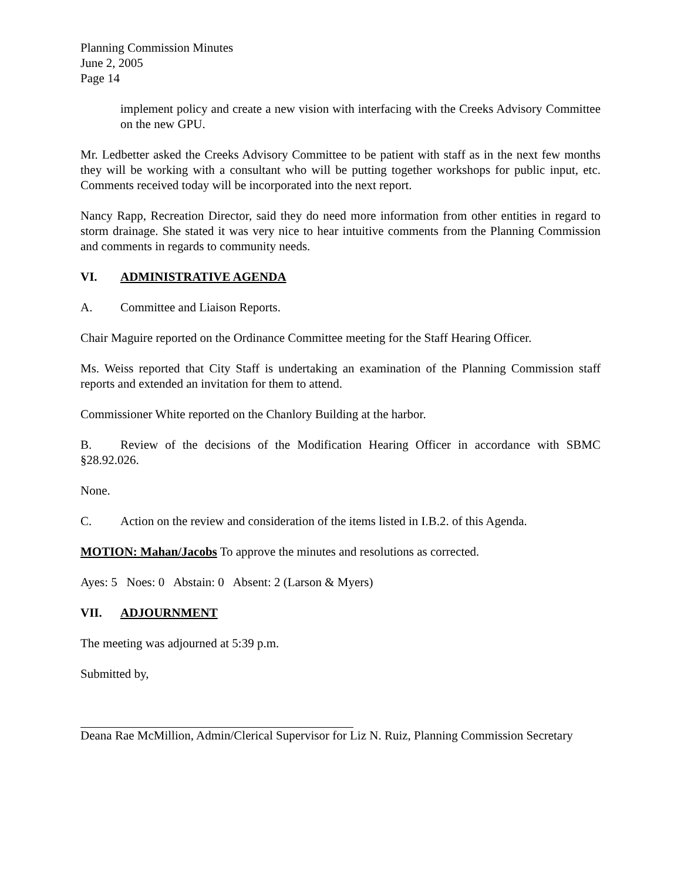Planning Commission Minutes
June 2, 2005
Page 14
implement policy and create a new vision with interfacing with the Creeks Advisory Committee on the new GPU.
Mr. Ledbetter asked the Creeks Advisory Committee to be patient with staff as in the next few months they will be working with a consultant who will be putting together workshops for public input, etc. Comments received today will be incorporated into the next report.
Nancy Rapp, Recreation Director, said they do need more information from other entities in regard to storm drainage. She stated it was very nice to hear intuitive comments from the Planning Commission and comments in regards to community needs.
VI. ADMINISTRATIVE AGENDA
A. Committee and Liaison Reports.
Chair Maguire reported on the Ordinance Committee meeting for the Staff Hearing Officer.
Ms. Weiss reported that City Staff is undertaking an examination of the Planning Commission staff reports and extended an invitation for them to attend.
Commissioner White reported on the Chanlory Building at the harbor.
B. Review of the decisions of the Modification Hearing Officer in accordance with SBMC §28.92.026.
None.
C. Action on the review and consideration of the items listed in I.B.2. of this Agenda.
MOTION: Mahan/Jacobs To approve the minutes and resolutions as corrected.
Ayes: 5 Noes: 0 Abstain: 0 Absent: 2 (Larson & Myers)
VII. ADJOURNMENT
The meeting was adjourned at 5:39 p.m.
Submitted by,
Deana Rae McMillion, Admin/Clerical Supervisor for Liz N. Ruiz, Planning Commission Secretary